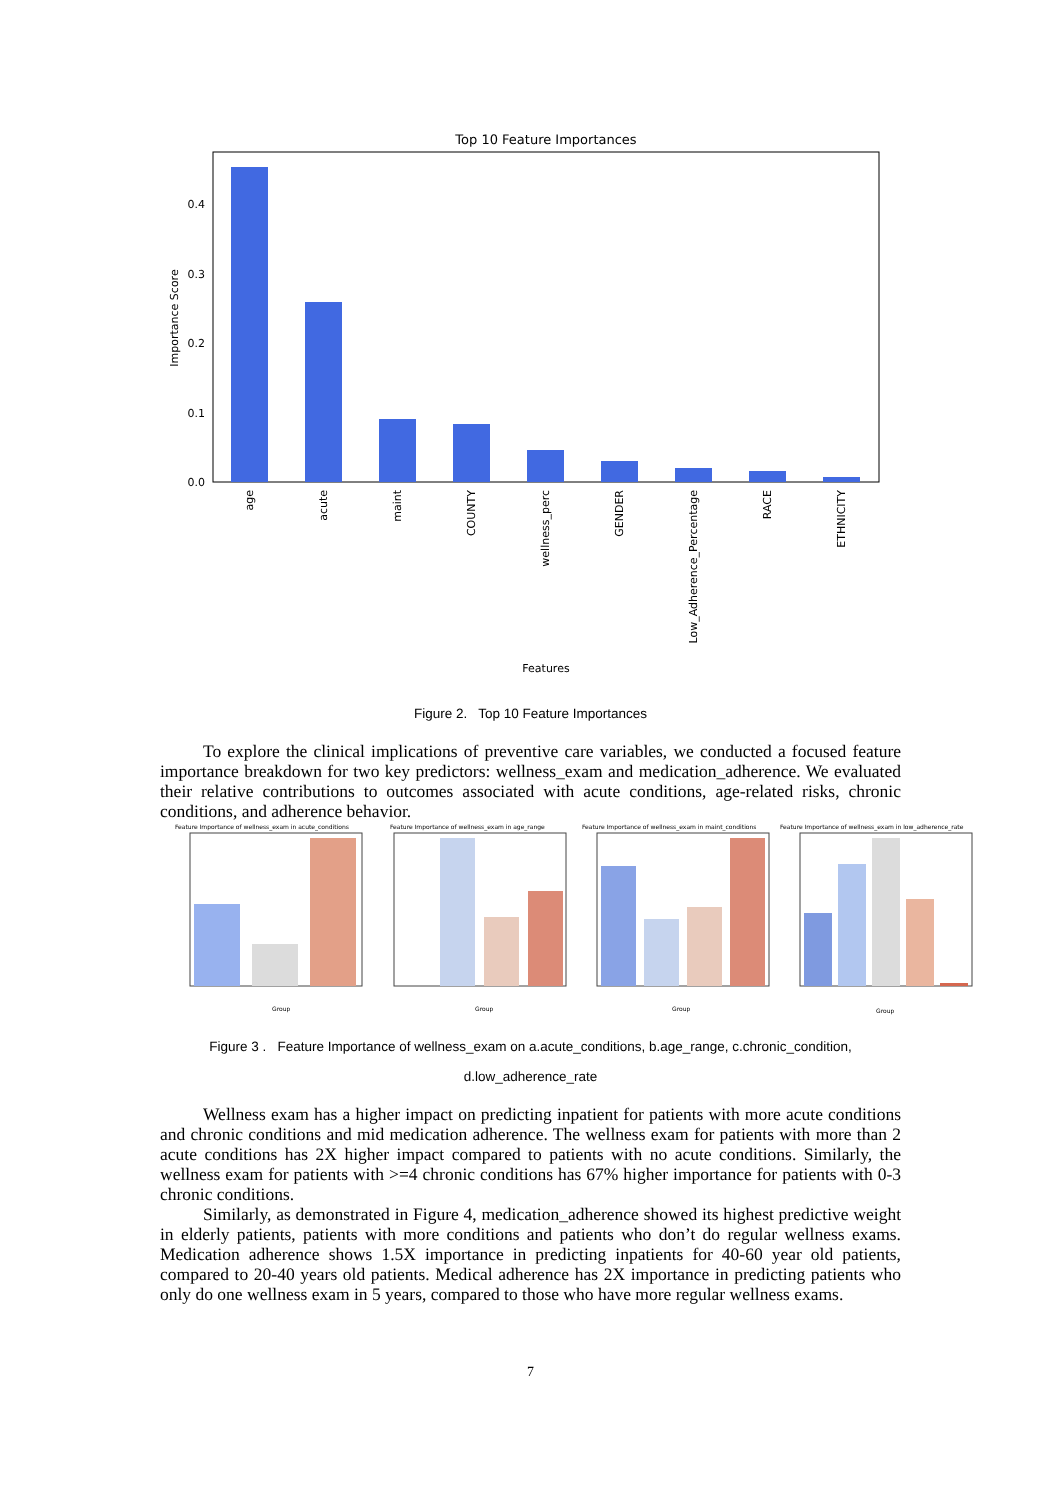Top 10 Feature Importances
0.0
0.1
0.2
0.3
0.4
Importance Score
age
acute
maint
COUNTY
wellness_perc
GENDER
Low_Adherence_Percentage
RACE
ETHNICITY
Features
Figure 2. Top 10 Feature Importances
To explore the clinical implications of preventive care variables, we conducted a focused feature importance breakdown for two key predictors: wellness_exam and medication_adherence. We evaluated their relative contributions to outcomes associated with acute conditions, age-related risks, chronic conditions, and adherence behavior.
Feature Importance of wellness_exam in acute_conditions
Group
Feature Importance of wellness_exam in age_range
Group
Feature Importance of wellness_exam in maint_conditions
Group
Feature Importance of wellness_exam in low_adherence_rate
Group
Figure 3 . Feature Importance of wellness_exam on a.acute_conditions, b.age_range, c.chronic_condition,
d.low_adherence_rate
Wellness exam has a higher impact on predicting inpatient for patients with more acute conditions and chronic conditions and mid medication adherence. The wellness exam for patients with more than 2 acute conditions has 2X higher impact compared to patients with no acute conditions. Similarly, the wellness exam for patients with >=4 chronic conditions has 67% higher importance for patients with 0-3 chronic conditions.
Similarly, as demonstrated in Figure 4, medication_adherence showed its highest predictive weight in elderly patients, patients with more conditions and patients who don’t do regular wellness exams. Medication adherence shows 1.5X importance in predicting inpatients for 40-60 year old patients, compared to 20-40 years old patients. Medical adherence has 2X importance in predicting patients who only do one wellness exam in 5 years, compared to those who have more regular wellness exams.
7